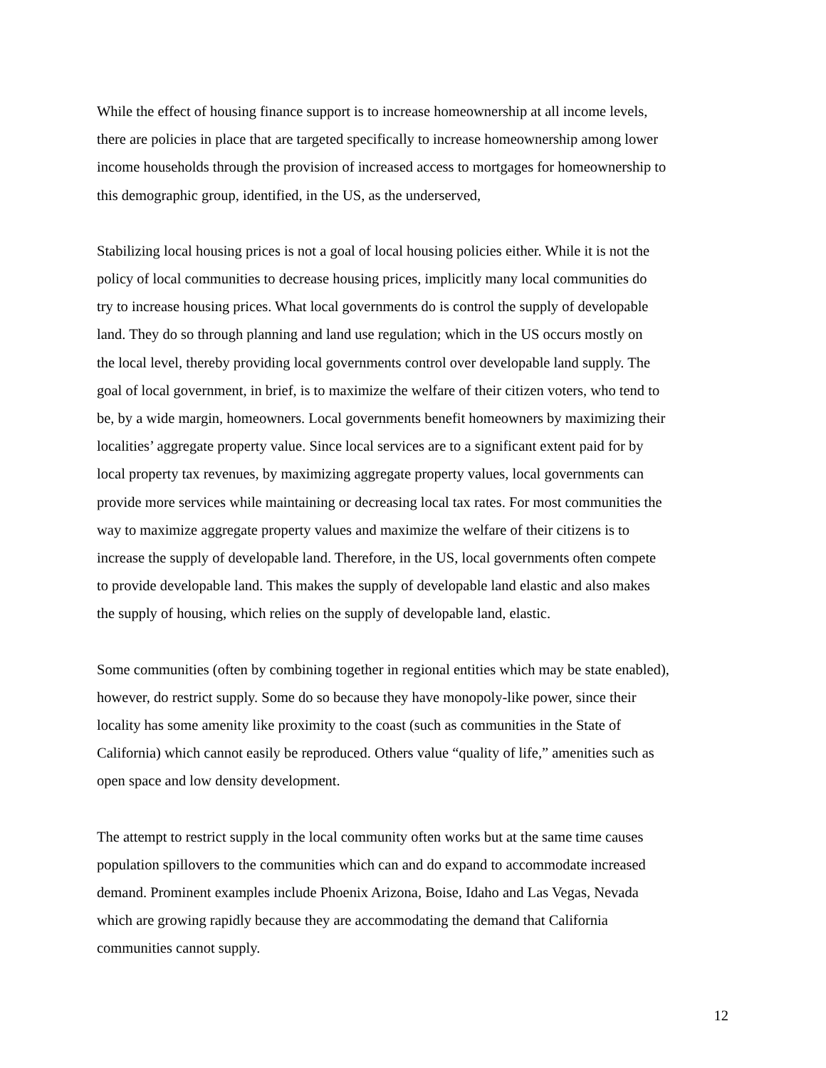While the effect of housing finance support is to increase homeownership at all income levels, there are policies in place that are targeted specifically to increase homeownership among lower income households through the provision of increased access to mortgages for homeownership to this demographic group, identified, in the US, as the underserved,
Stabilizing local housing prices is not a goal of local housing policies either. While it is not the policy of local communities to decrease housing prices, implicitly many local communities do try to increase housing prices. What local governments do is control the supply of developable land. They do so through planning and land use regulation; which in the US occurs mostly on the local level, thereby providing local governments control over developable land supply. The goal of local government, in brief, is to maximize the welfare of their citizen voters, who tend to be, by a wide margin, homeowners. Local governments benefit homeowners by maximizing their localities’ aggregate property value. Since local services are to a significant extent paid for by local property tax revenues, by maximizing aggregate property values, local governments can provide more services while maintaining or decreasing local tax rates. For most communities the way to maximize aggregate property values and maximize the welfare of their citizens is to increase the supply of developable land. Therefore, in the US, local governments often compete to provide developable land. This makes the supply of developable land elastic and also makes the supply of housing, which relies on the supply of developable land, elastic.
Some communities (often by combining together in regional entities which may be state enabled), however, do restrict supply. Some do so because they have monopoly-like power, since their locality has some amenity like proximity to the coast (such as communities in the State of California) which cannot easily be reproduced. Others value “quality of life,” amenities such as open space and low density development.
The attempt to restrict supply in the local community often works but at the same time causes population spillovers to the communities which can and do expand to accommodate increased demand. Prominent examples include Phoenix Arizona, Boise, Idaho and Las Vegas, Nevada which are growing rapidly because they are accommodating the demand that California communities cannot supply.
12